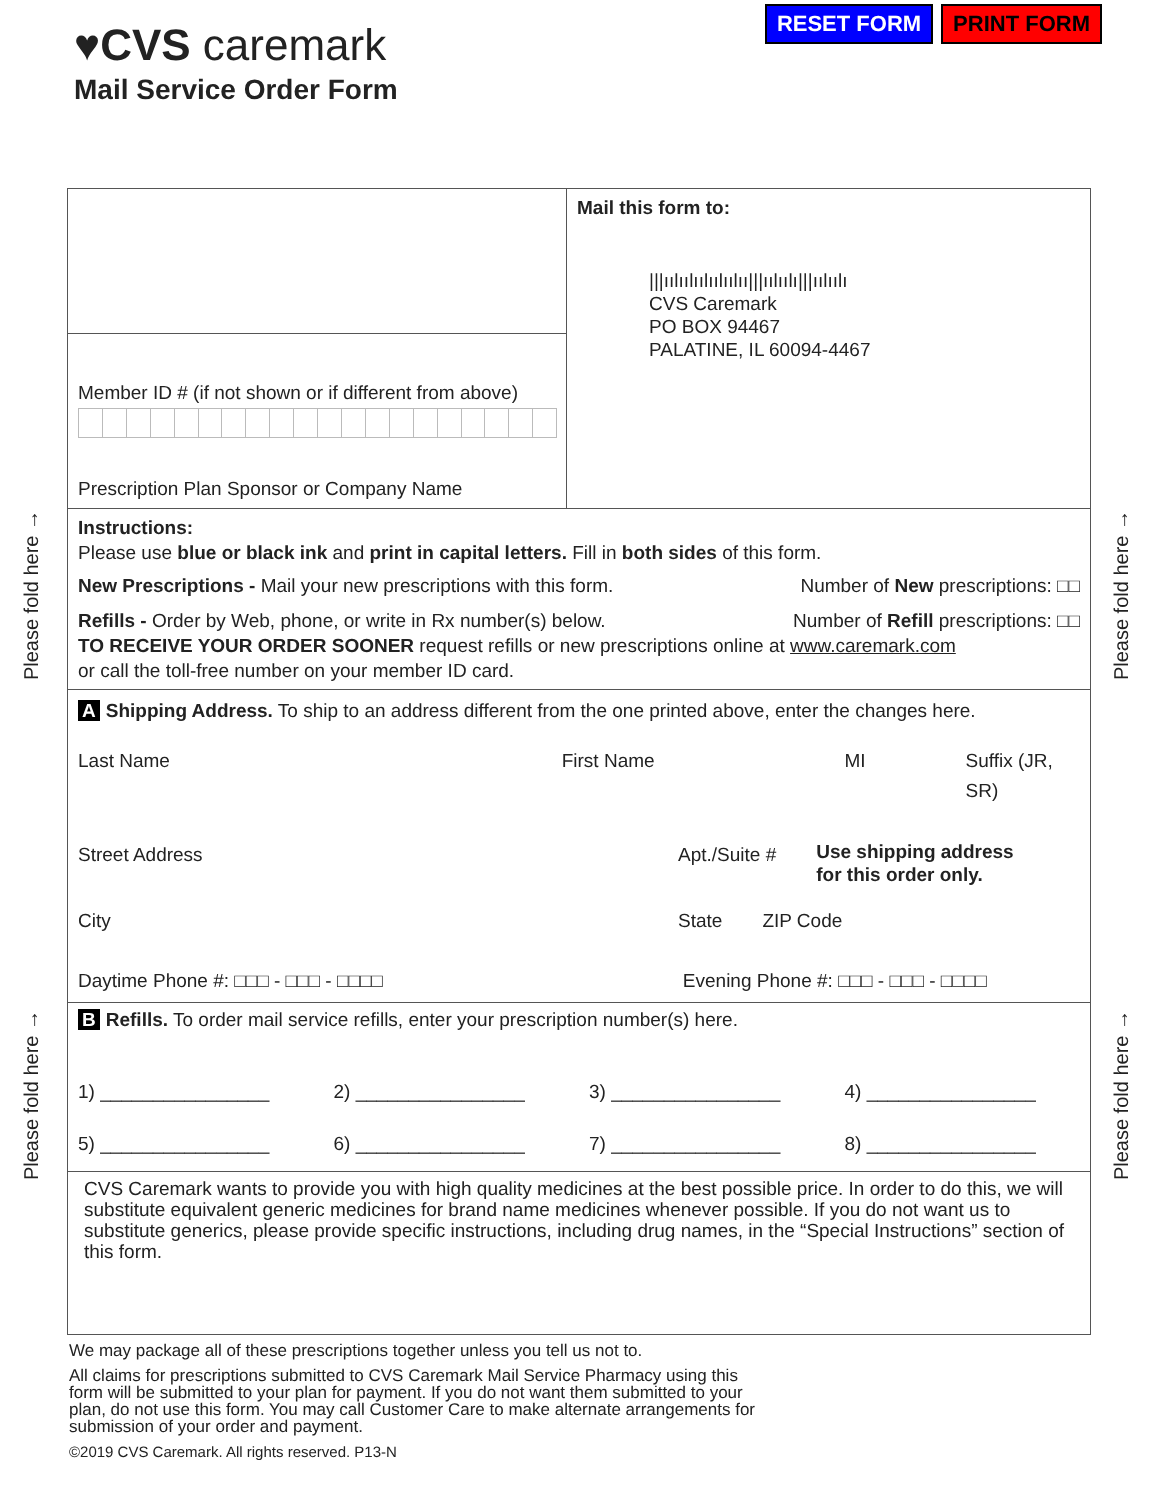RESET FORM PRINT FORM
♥CVS caremark
Mail Service Order Form
Please fold here →
Please fold here →
Please fold here →
Please fold here →
Member ID # (if not shown or if different from above)
Prescription Plan Sponsor or Company Name
Mail this form to:
|||ıılıılıılıılıılıı|||ıılıılı|||ıılıılı
CVS Caremark
PO BOX 94467
PALATINE, IL 60094-4467
Instructions:
Please use blue or black ink and print in capital letters. Fill in both sides of this form.
New Prescriptions - Mail your new prescriptions with this form. Number of New prescriptions: □□
Refills - Order by Web, phone, or write in Rx number(s) below. Number of Refill prescriptions: □□
TO RECEIVE YOUR ORDER SOONER request refills or new prescriptions online at www.caremark.com
or call the toll-free number on your member ID card.
A Shipping Address. To ship to an address different from the one printed above, enter the changes here.
Last Name First Name MI Suffix (JR, SR)
Street Address Apt./Suite # Use shipping address
for this order only.
City State ZIP Code
Daytime Phone #: □□□ - □□□ - □□□□ Evening Phone #: □□□ - □□□ - □□□□
B Refills. To order mail service refills, enter your prescription number(s) here.
1) ________________ 2) ________________ 3) ________________ 4) ________________ 5) ________________ 6) ________________ 7) ________________ 8) ________________
CVS Caremark wants to provide you with high quality medicines at the best possible price. In order to do this, we will substitute equivalent generic medicines for brand name medicines whenever possible. If you do not want us to substitute generics, please provide specific instructions, including drug names, in the “Special Instructions” section of this form.
We may package all of these prescriptions together unless you tell us not to.
All claims for prescriptions submitted to CVS Caremark Mail Service Pharmacy using this form will be submitted to your plan for payment. If you do not want them submitted to your plan, do not use this form. You may call Customer Care to make alternate arrangements for submission of your order and payment.
©2019 CVS Caremark. All rights reserved. P13-N